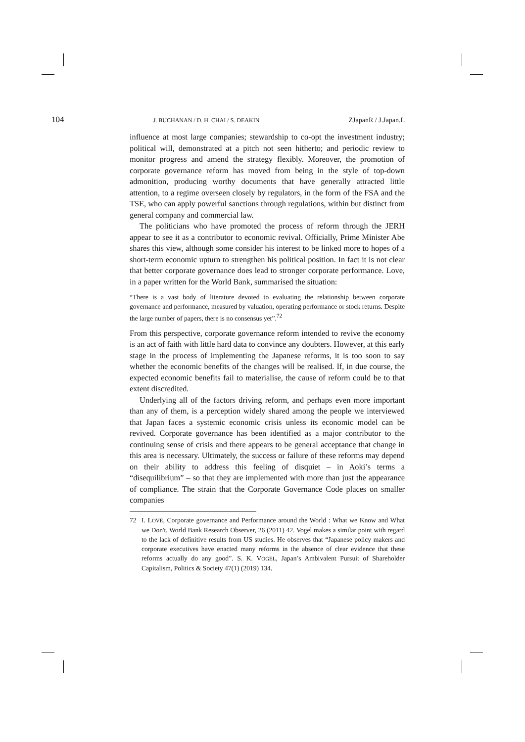104 J. BUCHANAN / D. H. CHAI / S. DEAKIN ZJapanR / J.Japan.L
influence at most large companies; stewardship to co-opt the investment industry; political will, demonstrated at a pitch not seen hitherto; and periodic review to monitor progress and amend the strategy flexibly. Moreover, the promotion of corporate governance reform has moved from being in the style of top-down admonition, producing worthy documents that have generally attracted little attention, to a regime overseen closely by regulators, in the form of the FSA and the TSE, who can apply powerful sanctions through regulations, within but distinct from general company and commercial law.
The politicians who have promoted the process of reform through the JERH appear to see it as a contributor to economic revival. Officially, Prime Minister Abe shares this view, although some consider his interest to be linked more to hopes of a short-term economic upturn to strengthen his political position. In fact it is not clear that better corporate governance does lead to stronger corporate performance. Love, in a paper written for the World Bank, summarised the situation:
“There is a vast body of literature devoted to evaluating the relationship between corporate governance and performance, measured by valuation, operating performance or stock returns. Despite the large number of papers, there is no consensus yet”.<sup>72</sup>
From this perspective, corporate governance reform intended to revive the economy is an act of faith with little hard data to convince any doubters. However, at this early stage in the process of implementing the Japanese reforms, it is too soon to say whether the economic benefits of the changes will be realised. If, in due course, the expected economic benefits fail to materialise, the cause of reform could be to that extent discredited.
Underlying all of the factors driving reform, and perhaps even more important than any of them, is a perception widely shared among the people we interviewed that Japan faces a systemic economic crisis unless its economic model can be revived. Corporate governance has been identified as a major contributor to the continuing sense of crisis and there appears to be general acceptance that change in this area is necessary. Ultimately, the success or failure of these reforms may depend on their ability to address this feeling of disquiet – in Aoki’s terms a “disequilibrium” – so that they are implemented with more than just the appearance of compliance. The strain that the Corporate Governance Code places on smaller companies
72 I. LOVE, Corporate governance and Performance around the World : What we Know and What we Don't, World Bank Research Observer, 26 (2011) 42. Vogel makes a similar point with regard to the lack of definitive results from US studies. He observes that “Japanese policy makers and corporate executives have enacted many reforms in the absence of clear evidence that these reforms actually do any good”. S. K. VOGEL, Japan’s Ambivalent Pursuit of Shareholder Capitalism, Politics & Society 47(1) (2019) 134.